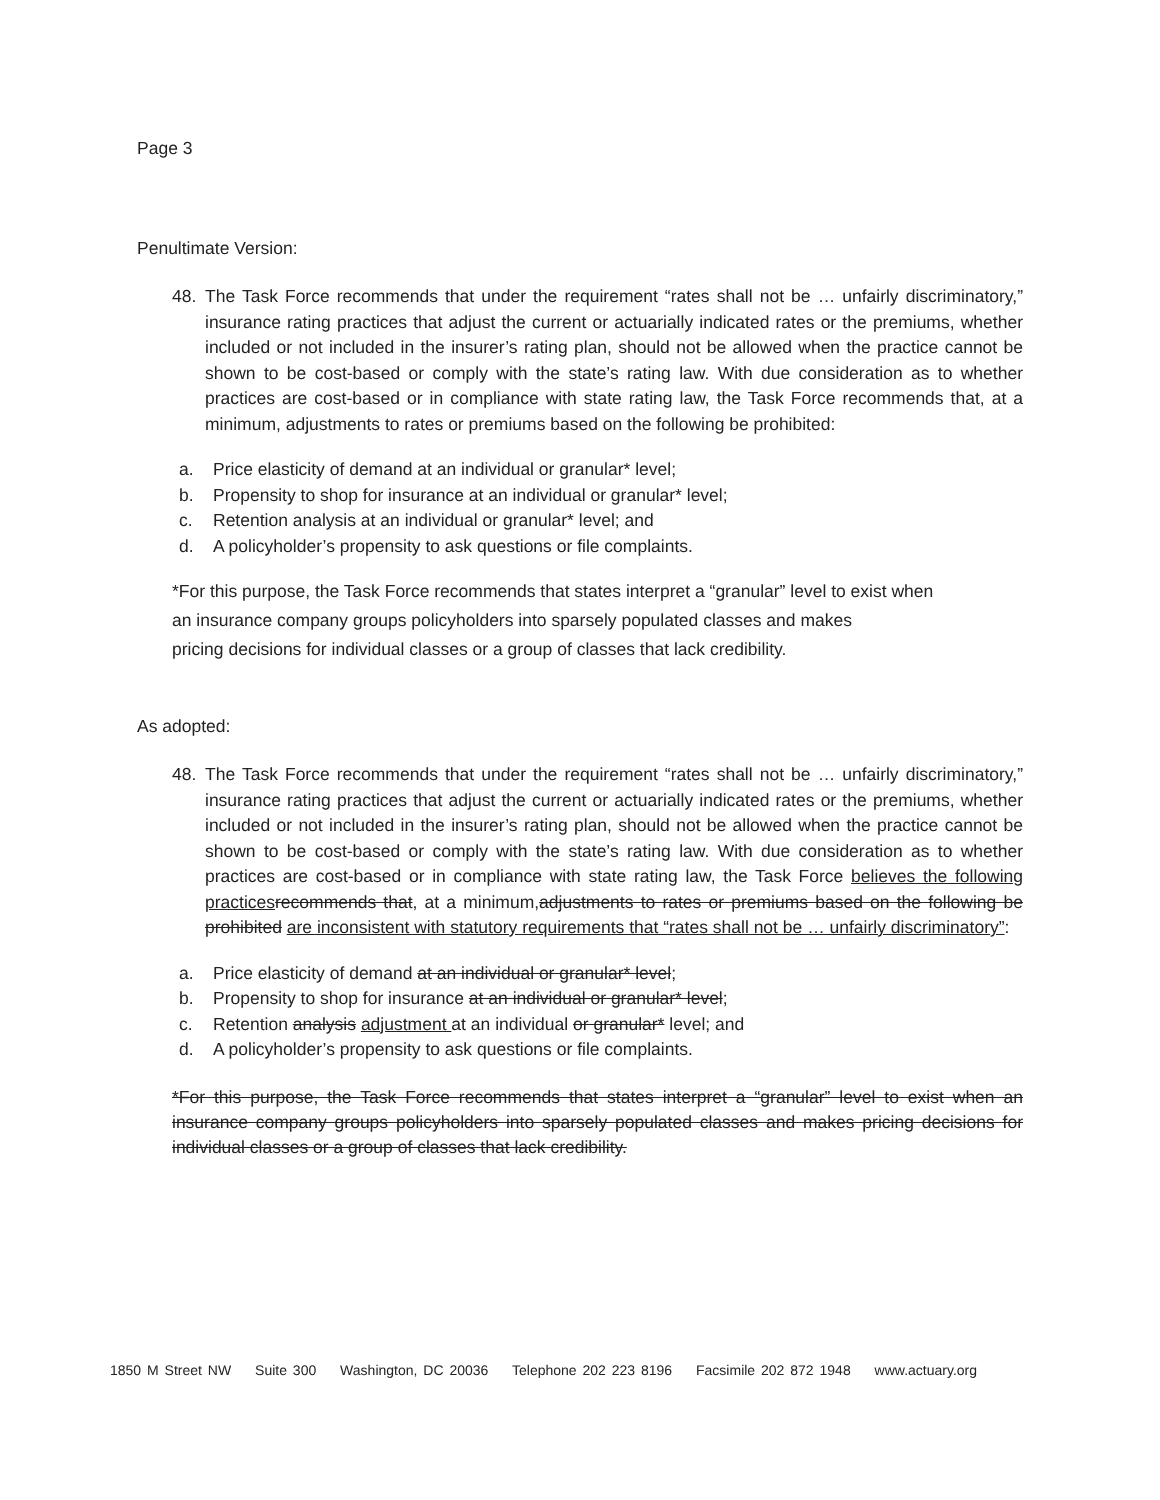Page 3
Penultimate Version:
48. The Task Force recommends that under the requirement “rates shall not be … unfairly discriminatory,” insurance rating practices that adjust the current or actuarially indicated rates or the premiums, whether included or not included in the insurer’s rating plan, should not be allowed when the practice cannot be shown to be cost-based or comply with the state’s rating law. With due consideration as to whether practices are cost-based or in compliance with state rating law, the Task Force recommends that, at a minimum, adjustments to rates or premiums based on the following be prohibited:
a. Price elasticity of demand at an individual or granular* level;
b. Propensity to shop for insurance at an individual or granular* level;
c. Retention analysis at an individual or granular* level; and
d. A policyholder’s propensity to ask questions or file complaints.
*For this purpose, the Task Force recommends that states interpret a “granular” level to exist when
an insurance company groups policyholders into sparsely populated classes and makes
pricing decisions for individual classes or a group of classes that lack credibility.
As adopted:
48. The Task Force recommends that under the requirement “rates shall not be … unfairly discriminatory,” insurance rating practices that adjust the current or actuarially indicated rates or the premiums, whether included or not included in the insurer’s rating plan, should not be allowed when the practice cannot be shown to be cost-based or comply with the state’s rating law. With due consideration as to whether practices are cost-based or in compliance with state rating law, the Task Force believes the following practices recommends that, at a minimum,adjustments to rates or premiums based on the following be prohibited are inconsistent with statutory requirements that “rates shall not be … unfairly discriminatory”:
a. Price elasticity of demand at an individual or granular* level;
b. Propensity to shop for insurance at an individual or granular* level;
c. Retention analysis adjustment at an individual or granular* level; and
d. A policyholder’s propensity to ask questions or file complaints.
*For this purpose, the Task Force recommends that states interpret a “granular” level to exist when an insurance company groups policyholders into sparsely populated classes and makes pricing decisions for individual classes or a group of classes that lack credibility.
1850 M Street NW Suite 300 Washington, DC 20036 Telephone 202 223 8196 Facsimile 202 872 1948 www.actuary.org